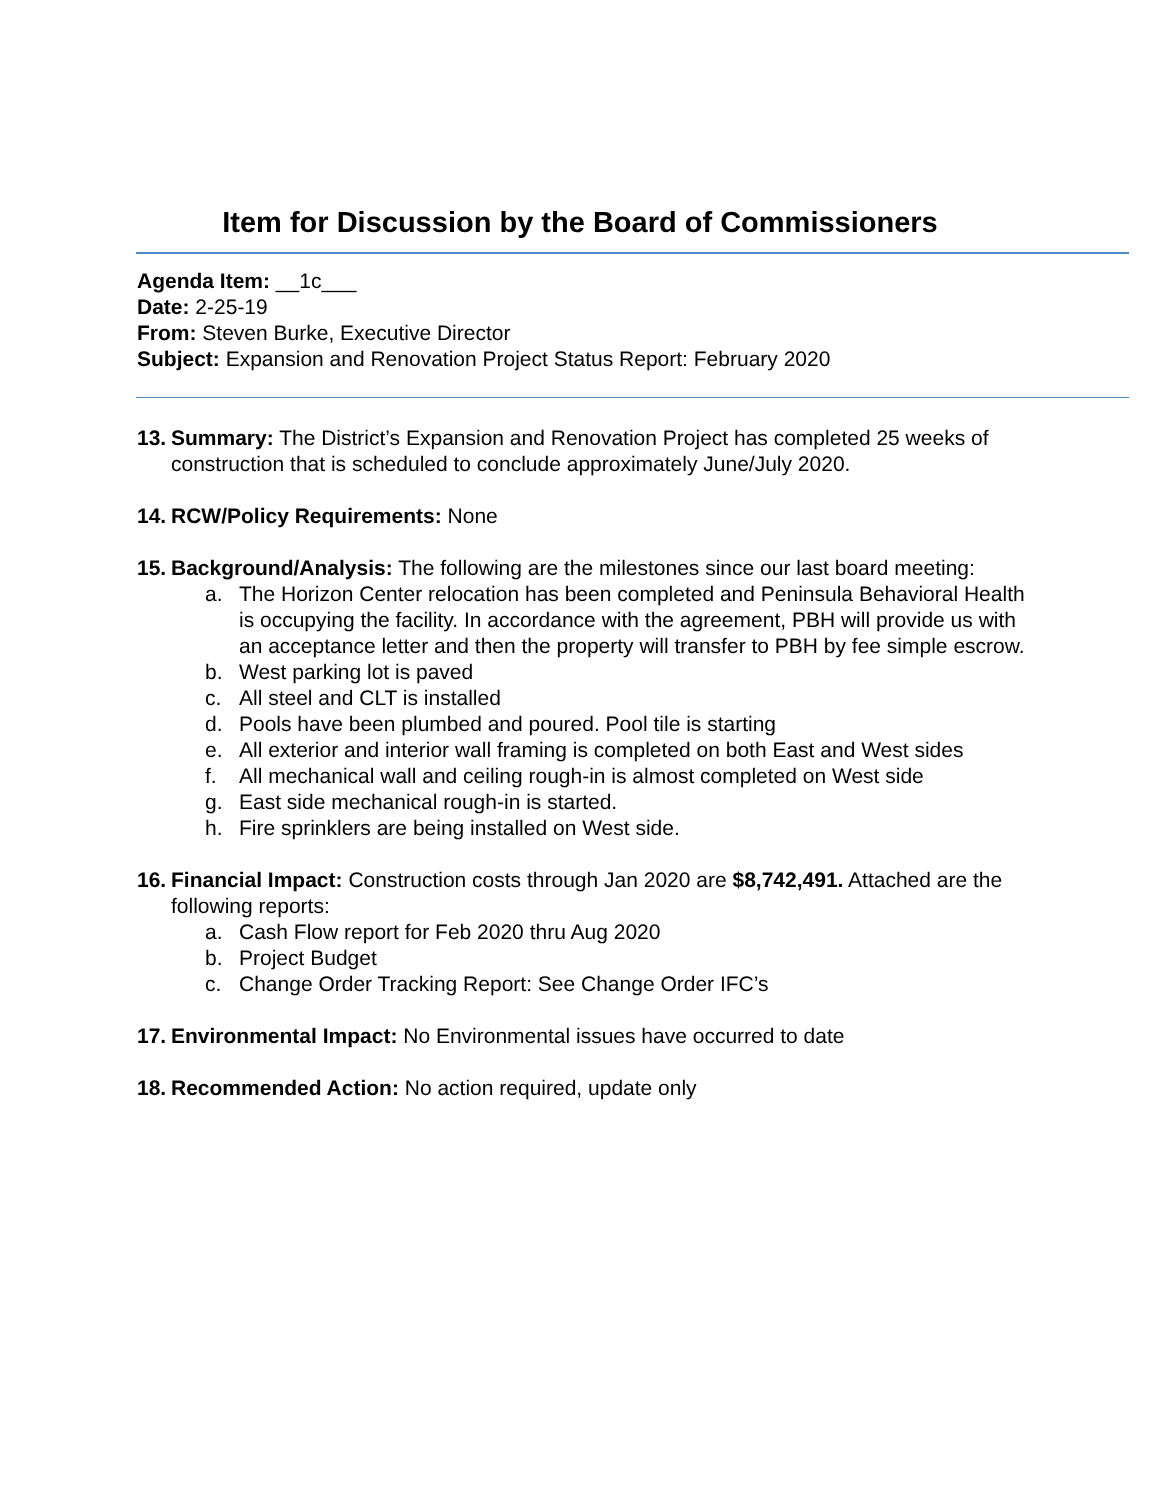Item for Discussion by the Board of Commissioners
Agenda Item: __1c___
Date: 2-25-19
From: Steven Burke, Executive Director
Subject: Expansion and Renovation Project Status Report: February 2020
13.
Summary: The District’s Expansion and Renovation Project has completed 25 weeks of construction that is scheduled to conclude approximately June/July 2020.
14.
RCW/Policy Requirements: None
15.
Background/Analysis: The following are the milestones since our last board meeting:
a. The Horizon Center relocation has been completed and Peninsula Behavioral Health is occupying the facility. In accordance with the agreement, PBH will provide us with an acceptance letter and then the property will transfer to PBH by fee simple escrow.
b. West parking lot is paved
c. All steel and CLT is installed
d. Pools have been plumbed and poured. Pool tile is starting
e. All exterior and interior wall framing is completed on both East and West sides
f. All mechanical wall and ceiling rough-in is almost completed on West side
g. East side mechanical rough-in is started.
h. Fire sprinklers are being installed on West side.
16.
Financial Impact: Construction costs through Jan 2020 are $8,742,491. Attached are the following reports:
a. Cash Flow report for Feb 2020 thru Aug 2020
b. Project Budget
c. Change Order Tracking Report: See Change Order IFC’s
17.
Environmental Impact: No Environmental issues have occurred to date
18.
Recommended Action: No action required, update only